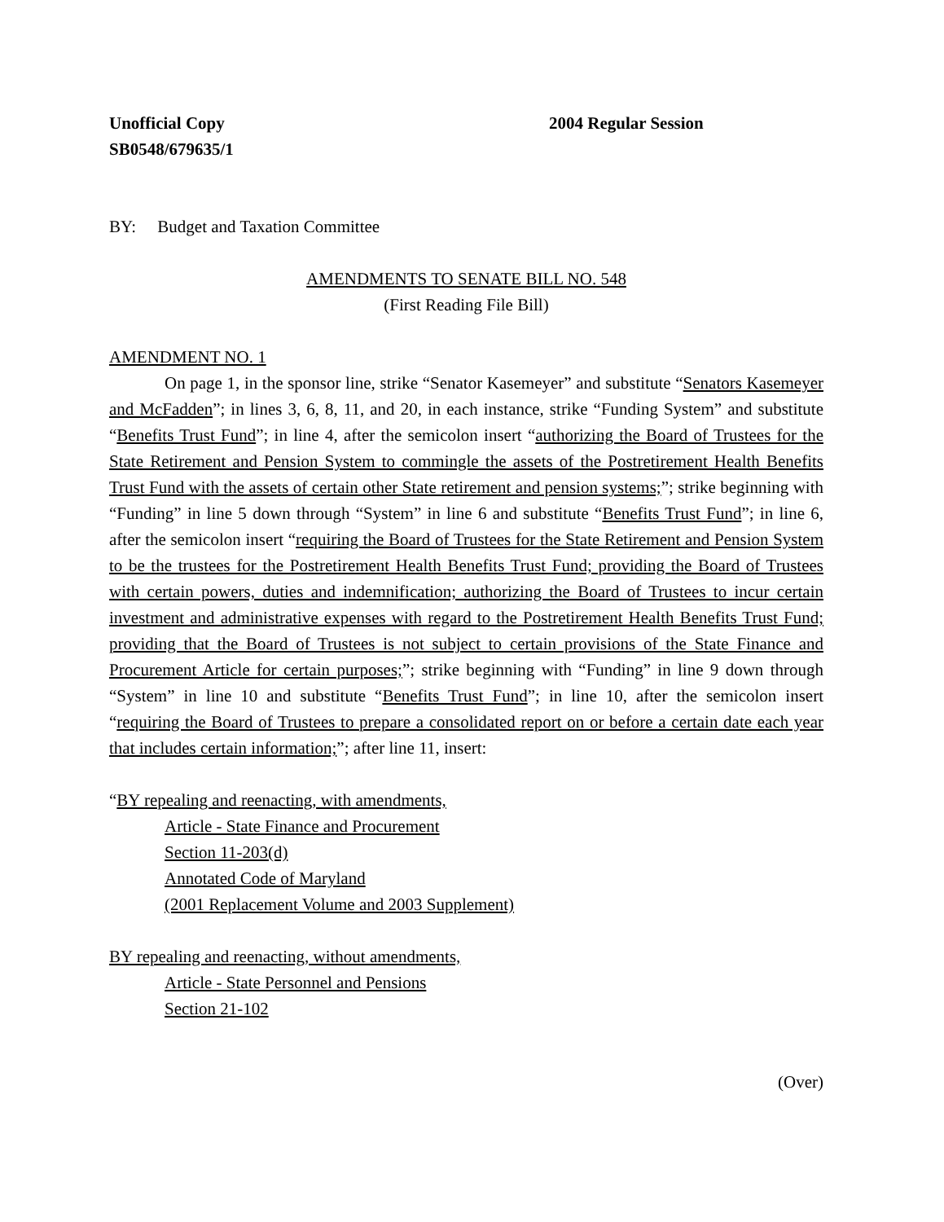Unofficial Copy 2004 Regular Session
SB0548/679635/1
BY: Budget and Taxation Committee
AMENDMENTS TO SENATE BILL NO. 548
(First Reading File Bill)
AMENDMENT NO. 1
On page 1, in the sponsor line, strike “Senator Kasemeyer” and substitute “Senators Kasemeyer and McFadden”; in lines 3, 6, 8, 11, and 20, in each instance, strike “Funding System” and substitute “Benefits Trust Fund”; in line 4, after the semicolon insert “authorizing the Board of Trustees for the State Retirement and Pension System to commingle the assets of the Postretirement Health Benefits Trust Fund with the assets of certain other State retirement and pension systems;”; strike beginning with “Funding” in line 5 down through “System” in line 6 and substitute “Benefits Trust Fund”; in line 6, after the semicolon insert “requiring the Board of Trustees for the State Retirement and Pension System to be the trustees for the Postretirement Health Benefits Trust Fund; providing the Board of Trustees with certain powers, duties and indemnification; authorizing the Board of Trustees to incur certain investment and administrative expenses with regard to the Postretirement Health Benefits Trust Fund; providing that the Board of Trustees is not subject to certain provisions of the State Finance and Procurement Article for certain purposes;”; strike beginning with “Funding” in line 9 down through “System” in line 10 and substitute “Benefits Trust Fund”; in line 10, after the semicolon insert “requiring the Board of Trustees to prepare a consolidated report on or before a certain date each year that includes certain information;”; after line 11, insert:
“BY repealing and reenacting, with amendments,
Article - State Finance and Procurement
Section 11-203(d)
Annotated Code of Maryland
(2001 Replacement Volume and 2003 Supplement)
BY repealing and reenacting, without amendments,
Article - State Personnel and Pensions
Section 21-102
(Over)